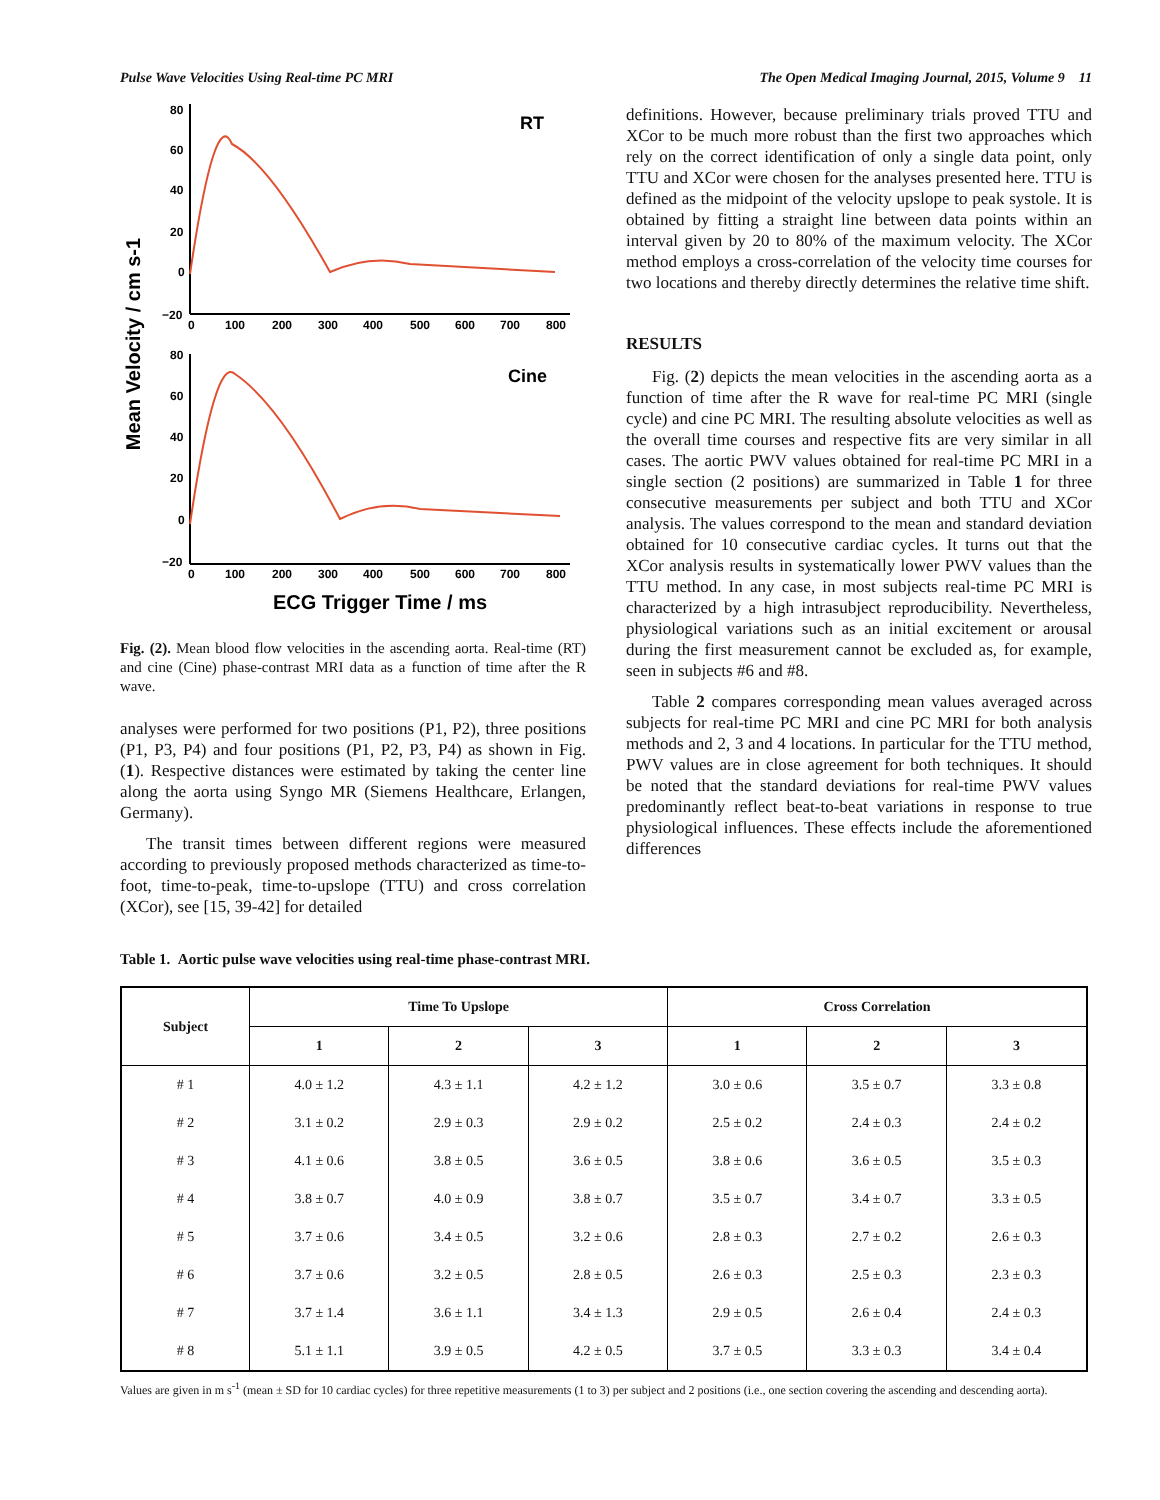Pulse Wave Velocities Using Real-time PC MRI The Open Medical Imaging Journal, 2015, Volume 9 11
Mean Velocity / cm s-1
RT
80
60
40
20
0
−20
0
100
200
300
400
500
600
700
800
Cine
80
60
40
20
0
−20
0
100
200
300
400
500
600
700
800
ECG Trigger Time / ms
Fig. (2). Mean blood flow velocities in the ascending aorta. Real-time (RT) and cine (Cine) phase-contrast MRI data as a function of time after the R wave.
analyses were performed for two positions (P1, P2), three positions (P1, P3, P4) and four positions (P1, P2, P3, P4) as shown in Fig. (1). Respective distances were estimated by taking the center line along the aorta using Syngo MR (Siemens Healthcare, Erlangen, Germany).
The transit times between different regions were measured according to previously proposed methods characterized as time-to-foot, time-to-peak, time-to-upslope (TTU) and cross correlation (XCor), see [15, 39-42] for detailed
definitions. However, because preliminary trials proved TTU and XCor to be much more robust than the first two approaches which rely on the correct identification of only a single data point, only TTU and XCor were chosen for the analyses presented here. TTU is defined as the midpoint of the velocity upslope to peak systole. It is obtained by fitting a straight line between data points within an interval given by 20 to 80% of the maximum velocity. The XCor method employs a cross-correlation of the velocity time courses for two locations and thereby directly determines the relative time shift.
RESULTS
Fig. (2) depicts the mean velocities in the ascending aorta as a function of time after the R wave for real-time PC MRI (single cycle) and cine PC MRI. The resulting absolute velocities as well as the overall time courses and respective fits are very similar in all cases. The aortic PWV values obtained for real-time PC MRI in a single section (2 positions) are summarized in Table 1 for three consecutive measurements per subject and both TTU and XCor analysis. The values correspond to the mean and standard deviation obtained for 10 consecutive cardiac cycles. It turns out that the XCor analysis results in systematically lower PWV values than the TTU method. In any case, in most subjects real-time PC MRI is characterized by a high intrasubject reproducibility. Nevertheless, physiological variations such as an initial excitement or arousal during the first measurement cannot be excluded as, for example, seen in subjects #6 and #8.
Table 2 compares corresponding mean values averaged across subjects for real-time PC MRI and cine PC MRI for both analysis methods and 2, 3 and 4 locations. In particular for the TTU method, PWV values are in close agreement for both techniques. It should be noted that the standard deviations for real-time PWV values predominantly reflect beat-to-beat variations in response to true physiological influences. These effects include the aforementioned differences
Table 1. Aortic pulse wave velocities using real-time phase-contrast MRI.
| Subject | Time To Upslope | | | Cross Correlation | | |
| --- | --- | --- | --- | --- | --- | --- |
| | 1 | 2 | 3 | 1 | 2 | 3 |
| # 1 | 4.0 ± 1.2 | 4.3 ± 1.1 | 4.2 ± 1.2 | 3.0 ± 0.6 | 3.5 ± 0.7 | 3.3 ± 0.8 |
| # 2 | 3.1 ± 0.2 | 2.9 ± 0.3 | 2.9 ± 0.2 | 2.5 ± 0.2 | 2.4 ± 0.3 | 2.4 ± 0.2 |
| # 3 | 4.1 ± 0.6 | 3.8 ± 0.5 | 3.6 ± 0.5 | 3.8 ± 0.6 | 3.6 ± 0.5 | 3.5 ± 0.3 |
| # 4 | 3.8 ± 0.7 | 4.0 ± 0.9 | 3.8 ± 0.7 | 3.5 ± 0.7 | 3.4 ± 0.7 | 3.3 ± 0.5 |
| # 5 | 3.7 ± 0.6 | 3.4 ± 0.5 | 3.2 ± 0.6 | 2.8 ± 0.3 | 2.7 ± 0.2 | 2.6 ± 0.3 |
| # 6 | 3.7 ± 0.6 | 3.2 ± 0.5 | 2.8 ± 0.5 | 2.6 ± 0.3 | 2.5 ± 0.3 | 2.3 ± 0.3 |
| # 7 | 3.7 ± 1.4 | 3.6 ± 1.1 | 3.4 ± 1.3 | 2.9 ± 0.5 | 2.6 ± 0.4 | 2.4 ± 0.3 |
| # 8 | 5.1 ± 1.1 | 3.9 ± 0.5 | 4.2 ± 0.5 | 3.7 ± 0.5 | 3.3 ± 0.3 | 3.4 ± 0.4 |
Values are given in m s<sup>-1</sup> (mean ± SD for 10 cardiac cycles) for three repetitive measurements (1 to 3) per subject and 2 positions (i.e., one section covering the ascending and descending aorta).